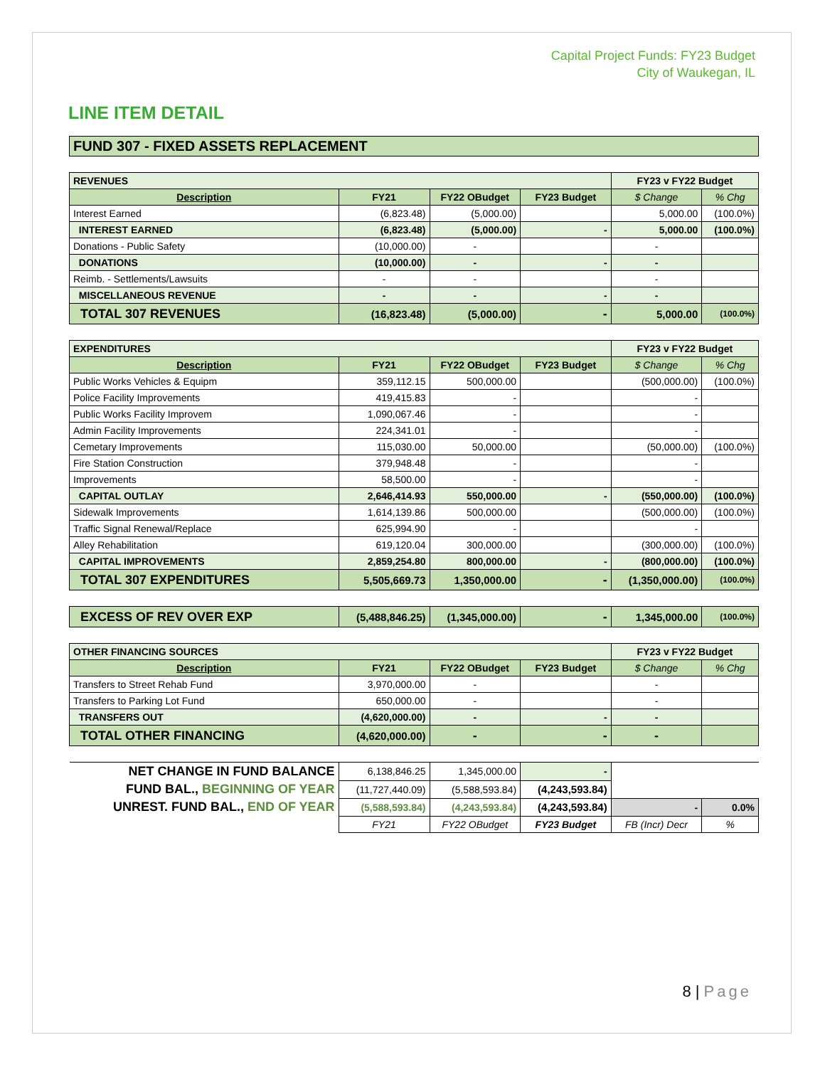Capital Project Funds: FY23 Budget
City of Waukegan, IL
LINE ITEM DETAIL
| FUND 307 - FIXED ASSETS REPLACEMENT | | | | | |
| REVENUES | | | | FY23 v FY22 Budget | |
| Description | FY21 | FY22 OBudget | FY23 Budget | $ Change | % Chg |
| Interest Earned | (6,823.48) | (5,000.00) | | 5,000.00 | (100.0%) |
| INTEREST EARNED | (6,823.48) | (5,000.00) | - | 5,000.00 | (100.0%) |
| Donations - Public Safety | (10,000.00) | - | | - | |
| DONATIONS | (10,000.00) | - | - | - | |
| Reimb. - Settlements/Lawsuits | - | - | | - | |
| MISCELLANEOUS REVENUE | - | - | - | - | |
| TOTAL 307 REVENUES | (16,823.48) | (5,000.00) | - | 5,000.00 | (100.0%) |
| EXPENDITURES | | | | FY23 v FY22 Budget | |
| Description | FY21 | FY22 OBudget | FY23 Budget | $ Change | % Chg |
| Public Works Vehicles & Equipm | 359,112.15 | 500,000.00 | | (500,000.00) | (100.0%) |
| Police Facility Improvements | 419,415.83 | - | | - | |
| Public Works Facility Improvem | 1,090,067.46 | - | | - | |
| Admin Facility Improvements | 224,341.01 | - | | - | |
| Cemetary Improvements | 115,030.00 | 50,000.00 | | (50,000.00) | (100.0%) |
| Fire Station Construction | 379,948.48 | - | | - | |
| Improvements | 58,500.00 | - | | - | |
| CAPITAL OUTLAY | 2,646,414.93 | 550,000.00 | - | (550,000.00) | (100.0%) |
| Sidewalk Improvements | 1,614,139.86 | 500,000.00 | | (500,000.00) | (100.0%) |
| Traffic Signal Renewal/Replace | 625,994.90 | - | | - | |
| Alley Rehabilitation | 619,120.04 | 300,000.00 | | (300,000.00) | (100.0%) |
| CAPITAL IMPROVEMENTS | 2,859,254.80 | 800,000.00 | - | (800,000.00) | (100.0%) |
| TOTAL 307 EXPENDITURES | 5,505,669.73 | 1,350,000.00 | - | (1,350,000.00) | (100.0%) |
| EXCESS OF REV OVER EXP | (5,488,846.25) | (1,345,000.00) | - | 1,345,000.00 | (100.0%) |
| OTHER FINANCING SOURCES | | | | FY23 v FY22 Budget | |
| Description | FY21 | FY22 OBudget | FY23 Budget | $ Change | % Chg |
| Transfers to Street Rehab Fund | 3,970,000.00 | - | | - | |
| Transfers to Parking Lot Fund | 650,000.00 | - | | - | |
| TRANSFERS OUT | (4,620,000.00) | - | - | - | |
| TOTAL OTHER FINANCING | (4,620,000.00) | - | - | - | |
| NET CHANGE IN FUND BALANCE | 6,138,846.25 | 1,345,000.00 | - | | |
| FUND BAL., BEGINNING OF YEAR | (11,727,440.09) | (5,588,593.84) | (4,243,593.84) | | |
| UNREST. FUND BAL., END OF YEAR | (5,588,593.84) | (4,243,593.84) | (4,243,593.84) | - | 0.0% |
| | FY21 | FY22 OBudget | FY23 Budget | FB (Incr) Decr | % |
8 | Page